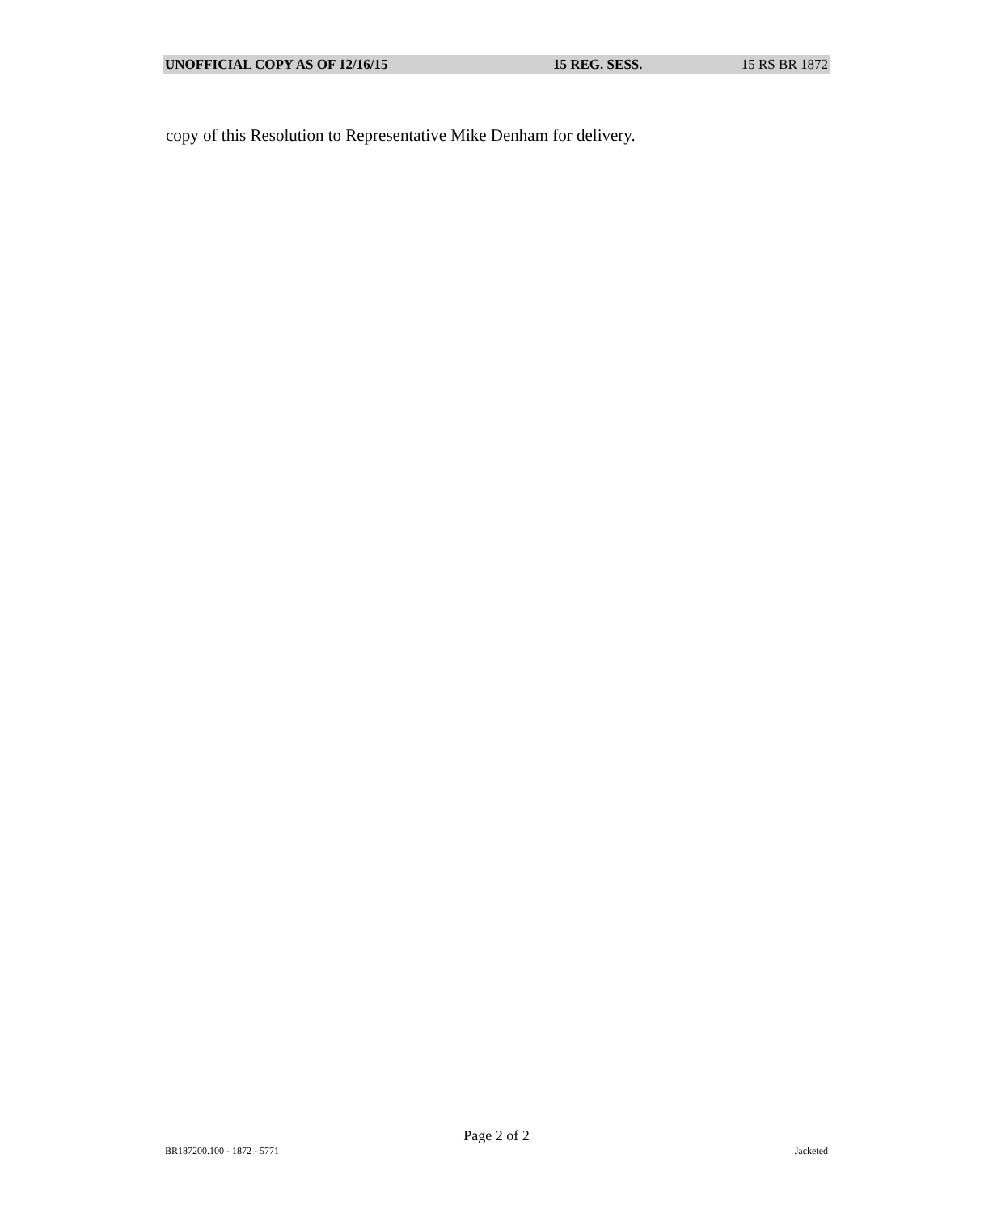UNOFFICIAL COPY AS OF 12/16/15 15 REG. SESS. 15 RS BR 1872
copy of this Resolution to Representative Mike Denham for delivery.
Page 2 of 2
BR187200.100 - 1872 - 5771 Jacketed